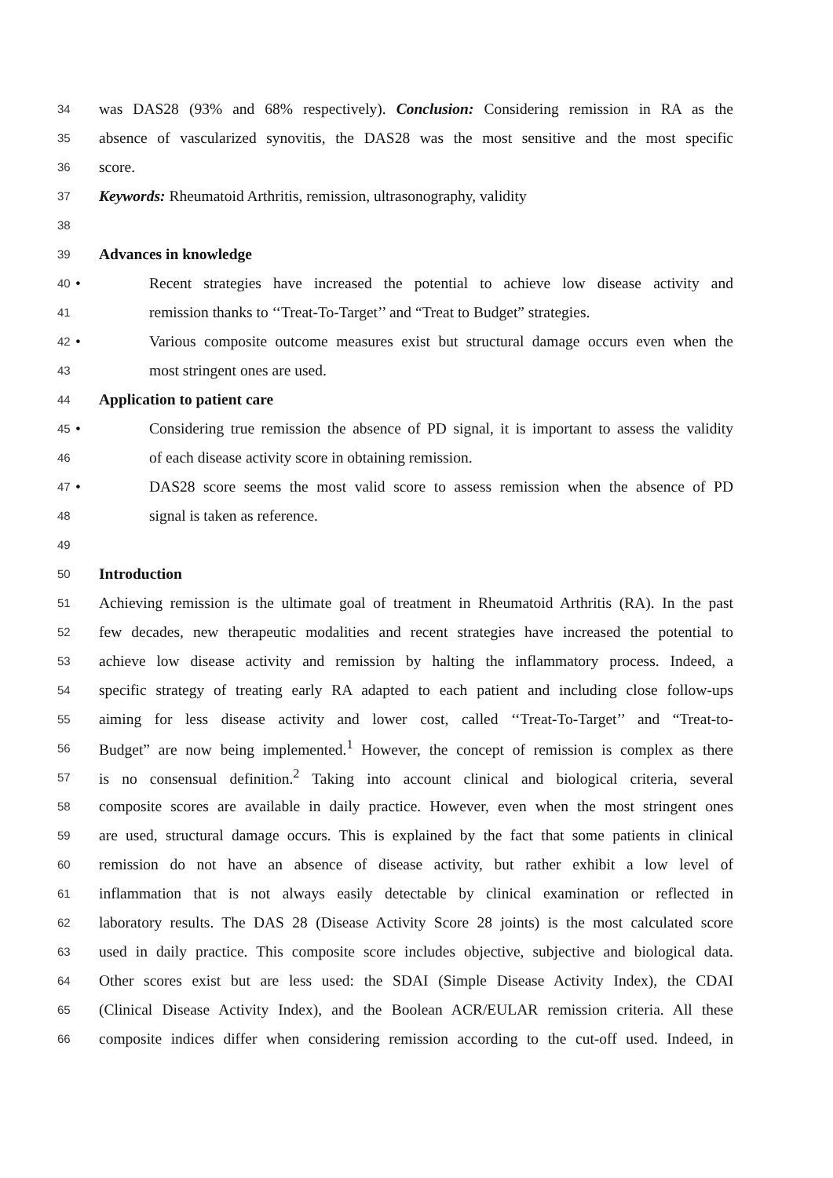34
was DAS28 (93% and 68% respectively). Conclusion: Considering remission in RA as the
35
absence of vascularized synovitis, the DAS28 was the most sensitive and the most specific
36
score.
37
Keywords: Rheumatoid Arthritis, remission, ultrasonography, validity
38
39
Advances in knowledge
40
• Recent strategies have increased the potential to achieve low disease activity and
41
remission thanks to ‘‘Treat-To-Target’’ and “Treat to Budget” strategies.
42
• Various composite outcome measures exist but structural damage occurs even when the
43
most stringent ones are used.
44
Application to patient care
45
• Considering true remission the absence of PD signal, it is important to assess the validity
46
of each disease activity score in obtaining remission.
47
• DAS28 score seems the most valid score to assess remission when the absence of PD
48
signal is taken as reference.
49
50
Introduction
51
Achieving remission is the ultimate goal of treatment in Rheumatoid Arthritis (RA). In the past
52
few decades, new therapeutic modalities and recent strategies have increased the potential to
53
achieve low disease activity and remission by halting the inflammatory process. Indeed, a
54
specific strategy of treating early RA adapted to each patient and including close follow-ups
55
aiming for less disease activity and lower cost, called ‘‘Treat-To-Target’’ and “Treat-to-
56
Budget” are now being implemented.<sup>1</sup> However, the concept of remission is complex as there
57
is no consensual definition.<sup>2</sup> Taking into account clinical and biological criteria, several
58
composite scores are available in daily practice. However, even when the most stringent ones
59
are used, structural damage occurs. This is explained by the fact that some patients in clinical
60
remission do not have an absence of disease activity, but rather exhibit a low level of
61
inflammation that is not always easily detectable by clinical examination or reflected in
62
laboratory results. The DAS 28 (Disease Activity Score 28 joints) is the most calculated score
63
used in daily practice. This composite score includes objective, subjective and biological data.
64
Other scores exist but are less used: the SDAI (Simple Disease Activity Index), the CDAI
65
(Clinical Disease Activity Index), and the Boolean ACR/EULAR remission criteria. All these
66
composite indices differ when considering remission according to the cut-off used. Indeed, in